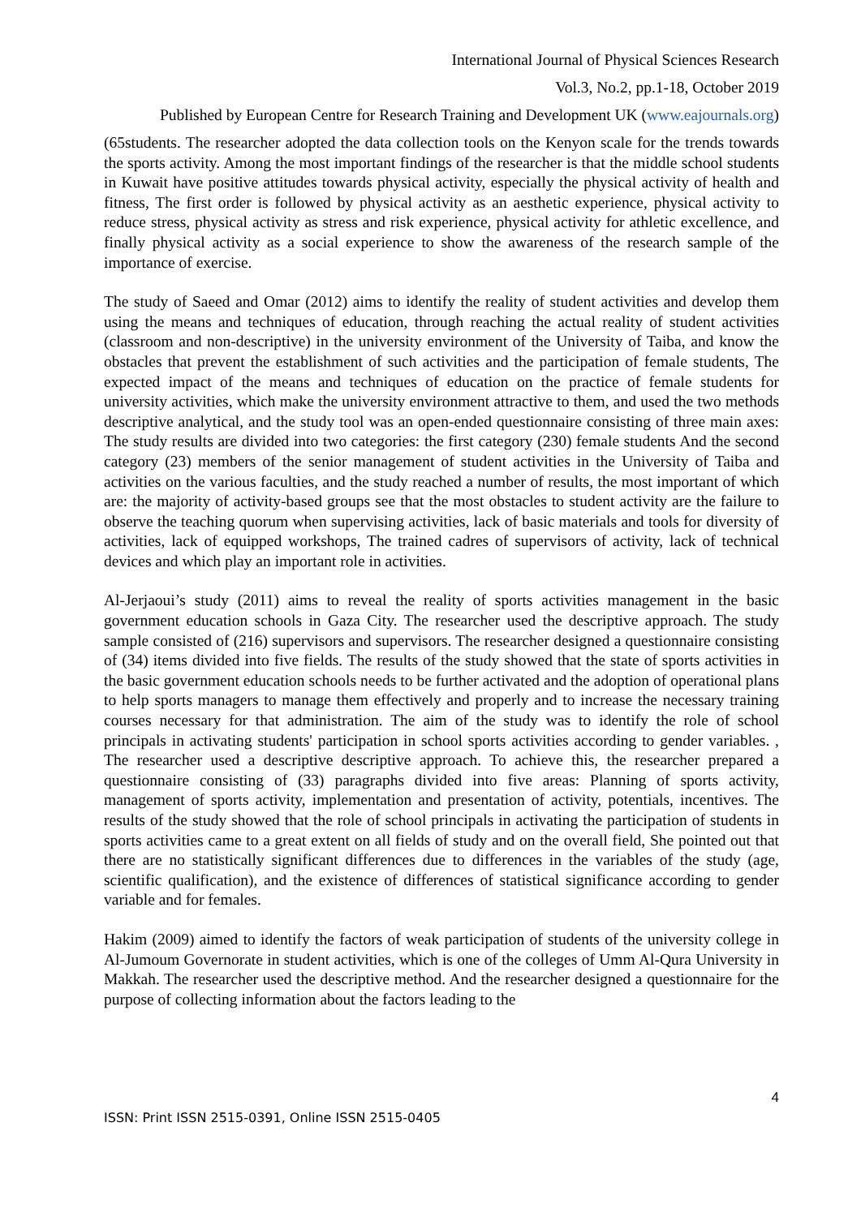International Journal of Physical Sciences Research
Vol.3, No.2, pp.1-18, October 2019
Published by European Centre for Research Training and Development UK (www.eajournals.org)
(65students. The researcher adopted the data collection tools on the Kenyon scale for the trends towards the sports activity. Among the most important findings of the researcher is that the middle school students in Kuwait have positive attitudes towards physical activity, especially the physical activity of health and fitness, The first order is followed by physical activity as an aesthetic experience, physical activity to reduce stress, physical activity as stress and risk experience, physical activity for athletic excellence, and finally physical activity as a social experience to show the awareness of the research sample of the importance of exercise.
The study of Saeed and Omar (2012) aims to identify the reality of student activities and develop them using the means and techniques of education, through reaching the actual reality of student activities (classroom and non-descriptive) in the university environment of the University of Taiba, and know the obstacles that prevent the establishment of such activities and the participation of female students, The expected impact of the means and techniques of education on the practice of female students for university activities, which make the university environment attractive to them, and used the two methods descriptive analytical, and the study tool was an open-ended questionnaire consisting of three main axes: The study results are divided into two categories: the first category (230) female students And the second category (23) members of the senior management of student activities in the University of Taiba and activities on the various faculties, and the study reached a number of results, the most important of which are: the majority of activity-based groups see that the most obstacles to student activity are the failure to observe the teaching quorum when supervising activities, lack of basic materials and tools for diversity of activities, lack of equipped workshops, The trained cadres of supervisors of activity, lack of technical devices and which play an important role in activities.
Al-Jerjaoui’s study (2011) aims to reveal the reality of sports activities management in the basic government education schools in Gaza City. The researcher used the descriptive approach. The study sample consisted of (216) supervisors and supervisors. The researcher designed a questionnaire consisting of (34) items divided into five fields. The results of the study showed that the state of sports activities in the basic government education schools needs to be further activated and the adoption of operational plans to help sports managers to manage them effectively and properly and to increase the necessary training courses necessary for that administration. The aim of the study was to identify the role of school principals in activating students' participation in school sports activities according to gender variables. , The researcher used a descriptive descriptive approach. To achieve this, the researcher prepared a questionnaire consisting of (33) paragraphs divided into five areas: Planning of sports activity, management of sports activity, implementation and presentation of activity, potentials, incentives. The results of the study showed that the role of school principals in activating the participation of students in sports activities came to a great extent on all fields of study and on the overall field, She pointed out that there are no statistically significant differences due to differences in the variables of the study (age, scientific qualification), and the existence of differences of statistical significance according to gender variable and for females.
Hakim (2009) aimed to identify the factors of weak participation of students of the university college in Al-Jumoum Governorate in student activities, which is one of the colleges of Umm Al-Qura University in Makkah. The researcher used the descriptive method. And the researcher designed a questionnaire for the purpose of collecting information about the factors leading to the
4
ISSN: Print ISSN 2515-0391, Online ISSN 2515-0405